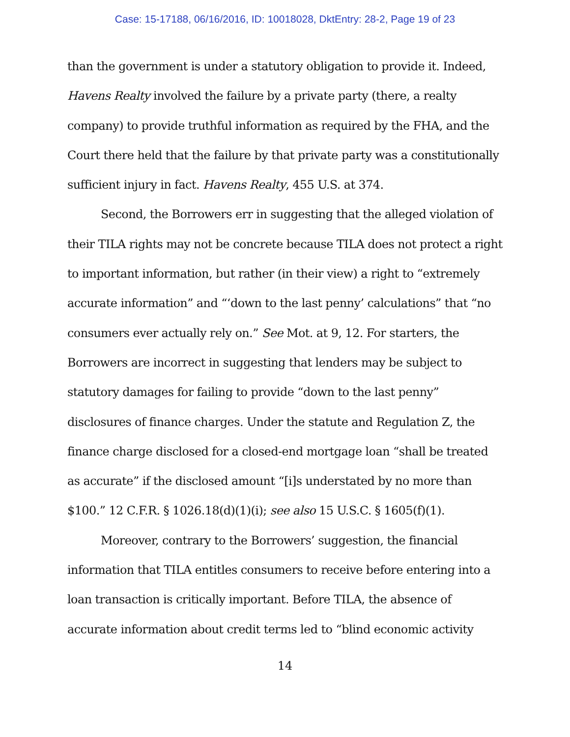Case: 15-17188, 06/16/2016, ID: 10018028, DktEntry: 28-2, Page 19 of 23
than the government is under a statutory obligation to provide it. Indeed, Havens Realty involved the failure by a private party (there, a realty company) to provide truthful information as required by the FHA, and the Court there held that the failure by that private party was a constitutionally sufficient injury in fact. Havens Realty, 455 U.S. at 374.
Second, the Borrowers err in suggesting that the alleged violation of their TILA rights may not be concrete because TILA does not protect a right to important information, but rather (in their view) a right to “extremely accurate information” and “‘down to the last penny’ calculations” that “no consumers ever actually rely on.” See Mot. at 9, 12. For starters, the Borrowers are incorrect in suggesting that lenders may be subject to statutory damages for failing to provide “down to the last penny” disclosures of finance charges. Under the statute and Regulation Z, the finance charge disclosed for a closed-end mortgage loan “shall be treated as accurate” if the disclosed amount “[i]s understated by no more than $100.” 12 C.F.R. § 1026.18(d)(1)(i); see also 15 U.S.C. § 1605(f)(1).
Moreover, contrary to the Borrowers’ suggestion, the financial information that TILA entitles consumers to receive before entering into a loan transaction is critically important. Before TILA, the absence of accurate information about credit terms led to “blind economic activity
14